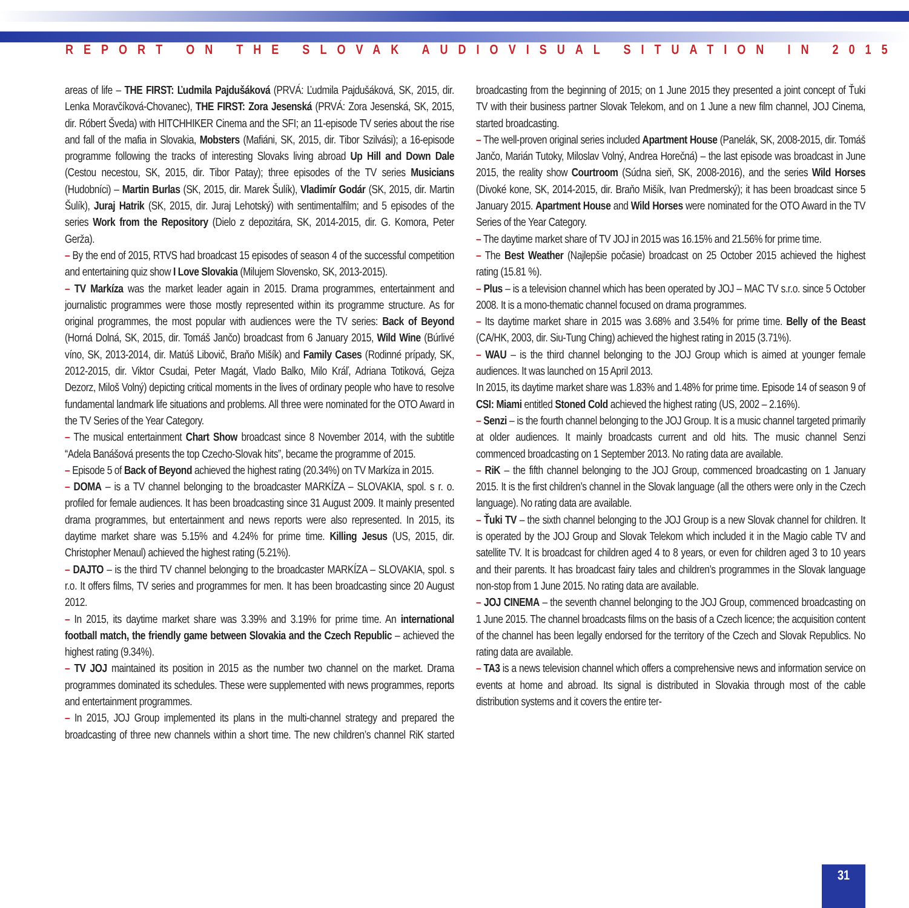REPORT ON THE SLOVAK AUDIOVISUAL SITUATION IN 2015
areas of life – THE FIRST: Ľudmila Pajdušáková (PRVÁ: Ľudmila Pajdušáková, SK, 2015, dir. Lenka Moravčíková-Chovanec), THE FIRST: Zora Jesenská (PRVÁ: Zora Jesenská, SK, 2015, dir. Róbert Šveda) with HITCHHIKER Cinema and the SFI; an 11-episode TV series about the rise and fall of the mafia in Slovakia, Mobsters (Mafiáni, SK, 2015, dir. Tibor Szilvási); a 16-episode programme following the tracks of interesting Slovaks living abroad Up Hill and Down Dale (Cestou necestou, SK, 2015, dir. Tibor Patay); three episodes of the TV series Musicians (Hudobníci) – Martin Burlas (SK, 2015, dir. Marek Šulík), Vladimír Godár (SK, 2015, dir. Martin Šulík), Juraj Hatrik (SK, 2015, dir. Juraj Lehotský) with sentimentalfilm; and 5 episodes of the series Work from the Repository (Dielo z depozitára, SK, 2014-2015, dir. G. Komora, Peter Gerža).
– By the end of 2015, RTVS had broadcast 15 episodes of season 4 of the successful competition and entertaining quiz show I Love Slovakia (Milujem Slovensko, SK, 2013-2015).
– TV Markíza was the market leader again in 2015. Drama programmes, entertainment and journalistic programmes were those mostly represented within its programme structure. As for original programmes, the most popular with audiences were the TV series: Back of Beyond (Horná Dolná, SK, 2015, dir. Tomáš Jančo) broadcast from 6 January 2015, Wild Wine (Búrlivé víno, SK, 2013-2014, dir. Matúš Libovič, Braňo Mišík) and Family Cases (Rodinné prípady, SK, 2012-2015, dir. Viktor Csudai, Peter Magát, Vlado Balko, Milo Kráľ, Adriana Totiková, Gejza Dezorz, Miloš Volný) depicting critical moments in the lives of ordinary people who have to resolve fundamental landmark life situations and problems. All three were nominated for the OTO Award in the TV Series of the Year Category.
– The musical entertainment Chart Show broadcast since 8 November 2014, with the subtitle “Adela Banášová presents the top Czecho-Slovak hits”, became the programme of 2015.
– Episode 5 of Back of Beyond achieved the highest rating (20.34%) on TV Markíza in 2015.
– DOMA – is a TV channel belonging to the broadcaster MARKÍZA – SLOVAKIA, spol. s r. o. profiled for female audiences. It has been broadcasting since 31 August 2009. It mainly presented drama programmes, but entertainment and news reports were also represented. In 2015, its daytime market share was 5.15% and 4.24% for prime time. Killing Jesus (US, 2015, dir. Christopher Menaul) achieved the highest rating (5.21%).
– DAJTO – is the third TV channel belonging to the broadcaster MARKÍZA – SLOVAKIA, spol. s r.o. It offers films, TV series and programmes for men. It has been broadcasting since 20 August 2012.
– In 2015, its daytime market share was 3.39% and 3.19% for prime time. An international football match, the friendly game between Slovakia and the Czech Republic – achieved the highest rating (9.34%).
– TV JOJ maintained its position in 2015 as the number two channel on the market. Drama programmes dominated its schedules. These were supplemented with news programmes, reports and entertainment programmes.
– In 2015, JOJ Group implemented its plans in the multi-channel strategy and prepared the broadcasting of three new channels within a short time. The new children’s channel RiK started broadcasting from the beginning of 2015; on 1 June 2015 they presented a joint concept of Ťuki TV with their business partner Slovak Telekom, and on 1 June a new film channel, JOJ Cinema, started broadcasting.
– The well-proven original series included Apartment House (Panelák, SK, 2008-2015, dir. Tomáš Jančo, Marián Tutoky, Miloslav Volný, Andrea Horečná) – the last episode was broadcast in June 2015, the reality show Courtroom (Súdna sieň, SK, 2008-2016), and the series Wild Horses (Divoké kone, SK, 2014-2015, dir. Braňo Mišík, Ivan Predmerský); it has been broadcast since 5 January 2015. Apartment House and Wild Horses were nominated for the OTO Award in the TV Series of the Year Category.
– The daytime market share of TV JOJ in 2015 was 16.15% and 21.56% for prime time.
– The Best Weather (Najlepšie počasie) broadcast on 25 October 2015 achieved the highest rating (15.81 %).
– Plus – is a television channel which has been operated by JOJ – MAC TV s.r.o. since 5 October 2008. It is a mono-thematic channel focused on drama programmes.
– Its daytime market share in 2015 was 3.68% and 3.54% for prime time. Belly of the Beast (CA/HK, 2003, dir. Siu-Tung Ching) achieved the highest rating in 2015 (3.71%).
– WAU – is the third channel belonging to the JOJ Group which is aimed at younger female audiences. It was launched on 15 April 2013.
In 2015, its daytime market share was 1.83% and 1.48% for prime time. Episode 14 of season 9 of CSI: Miami entitled Stoned Cold achieved the highest rating (US, 2002 – 2.16%).
– Senzi – is the fourth channel belonging to the JOJ Group. It is a music channel targeted primarily at older audiences. It mainly broadcasts current and old hits. The music channel Senzi commenced broadcasting on 1 September 2013. No rating data are available.
– RiK – the fifth channel belonging to the JOJ Group, commenced broadcasting on 1 January 2015. It is the first children’s channel in the Slovak language (all the others were only in the Czech language). No rating data are available.
– Ťuki TV – the sixth channel belonging to the JOJ Group is a new Slovak channel for children. It is operated by the JOJ Group and Slovak Telekom which included it in the Magio cable TV and satellite TV. It is broadcast for children aged 4 to 8 years, or even for children aged 3 to 10 years and their parents. It has broadcast fairy tales and children’s programmes in the Slovak language non-stop from 1 June 2015. No rating data are available.
– JOJ CINEMA – the seventh channel belonging to the JOJ Group, commenced broadcasting on 1 June 2015. The channel broadcasts films on the basis of a Czech licence; the acquisition content of the channel has been legally endorsed for the territory of the Czech and Slovak Republics. No rating data are available.
– TA3 is a news television channel which offers a comprehensive news and information service on events at home and abroad. Its signal is distributed in Slovakia through most of the cable distribution systems and it covers the entire ter-
31